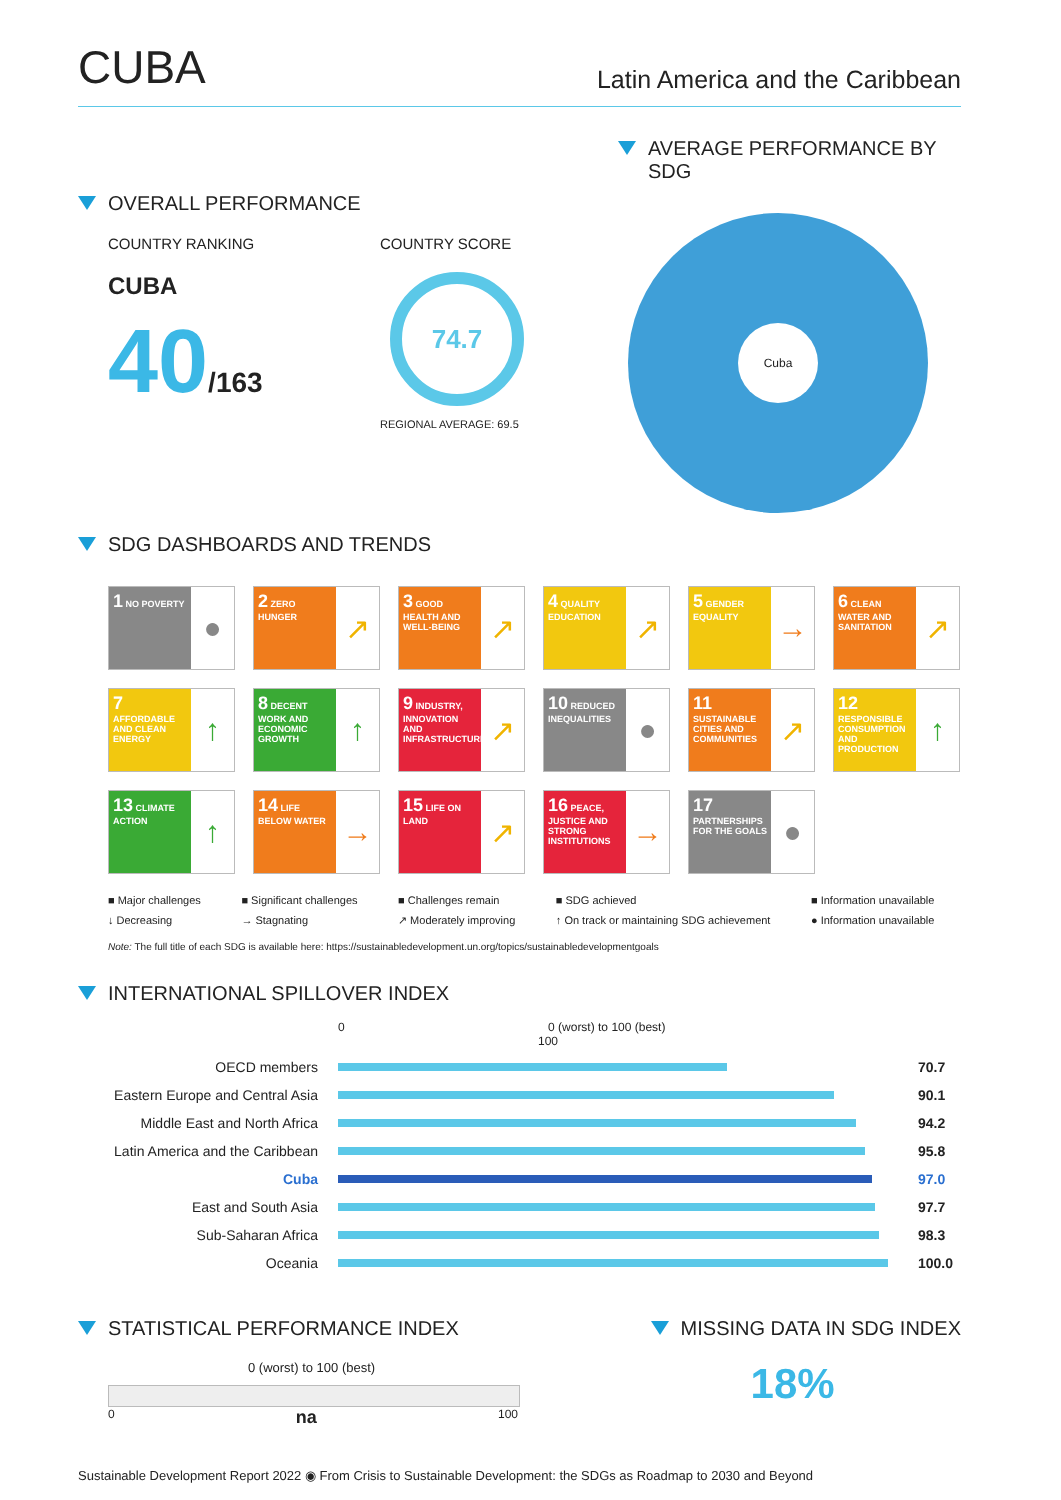CUBA
Latin America and the Caribbean
OVERALL PERFORMANCE
COUNTRY RANKING
CUBA
40/163
COUNTRY SCORE
74.7
REGIONAL AVERAGE: 69.5
AVERAGE PERFORMANCE BY SDG
Cuba
SDG DASHBOARDS AND TRENDS
1 NO POVERTY
●
2 ZERO HUNGER
↗
3 GOOD HEALTH AND WELL-BEING
↗
4 QUALITY EDUCATION
↗
5 GENDER EQUALITY
→
6 CLEAN WATER AND SANITATION
↗
7 AFFORDABLE AND CLEAN ENERGY
↑
8 DECENT WORK AND ECONOMIC GROWTH
↑
9 INDUSTRY, INNOVATION AND INFRASTRUCTURE
↗
10 REDUCED INEQUALITIES
●
11 SUSTAINABLE CITIES AND COMMUNITIES
↗
12 RESPONSIBLE CONSUMPTION AND PRODUCTION
↑
13 CLIMATE ACTION
↑
14 LIFE BELOW WATER
→
15 LIFE ON LAND
↗
16 PEACE, JUSTICE AND STRONG INSTITUTIONS
→
17 PARTNERSHIPS FOR THE GOALS
●
■ Major challenges ■ Significant challenges ■ Challenges remain ■ SDG achieved ■ Information unavailable ↓ Decreasing → Stagnating ↗ Moderately improving ↑ On track or maintaining SDG achievement ● Information unavailable
Note: The full title of each SDG is available here: https://sustainabledevelopment.un.org/topics/sustainabledevelopmentgoals
INTERNATIONAL SPILLOVER INDEX
| | 0 0 (worst) to 100 (best) 100 | |
| OECD members | | 70.7 |
| Eastern Europe and Central Asia | | 90.1 |
| Middle East and North Africa | | 94.2 |
| Latin America and the Caribbean | | 95.8 |
| Cuba | | 97.0 |
| East and South Asia | | 97.7 |
| Sub-Saharan Africa | | 98.3 |
| Oceania | | 100.0 |
STATISTICAL PERFORMANCE INDEX
0 (worst) to 100 (best)
0 na 100
MISSING DATA IN SDG INDEX
18%
Sustainable Development Report 2022 ◉ From Crisis to Sustainable Development: the SDGs as Roadmap to 2030 and Beyond